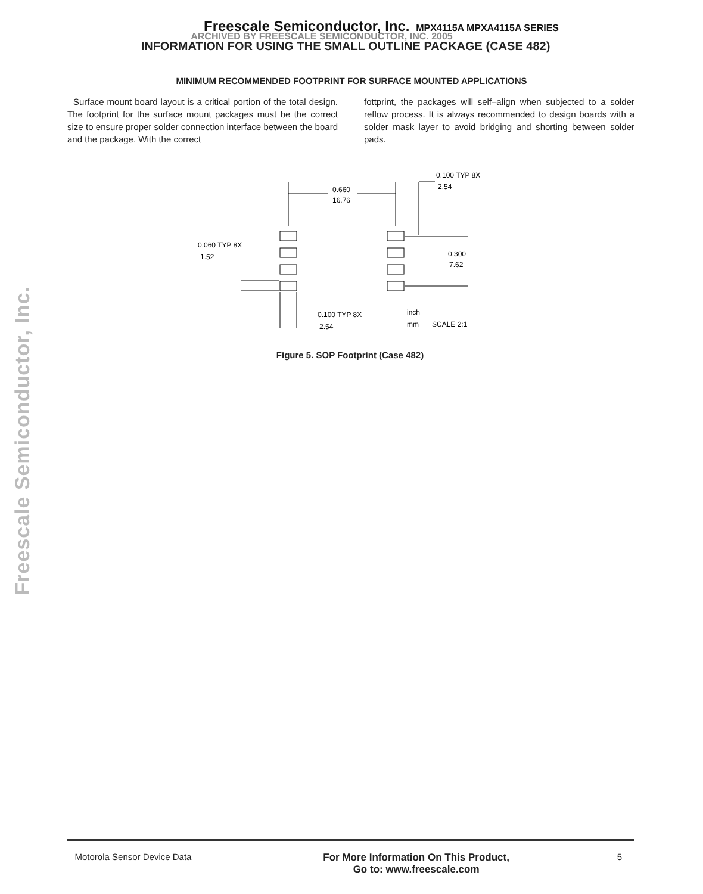Freescale Semiconductor, Inc. MPX4115A MPXA4115A SERIES
ARCHIVED BY FREESCALE SEMICONDUCTOR, INC. 2005
INFORMATION FOR USING THE SMALL OUTLINE PACKAGE (CASE 482)
MINIMUM RECOMMENDED FOOTPRINT FOR SURFACE MOUNTED APPLICATIONS
Surface mount board layout is a critical portion of the total design. The footprint for the surface mount packages must be the correct size to ensure proper solder connection interface between the board and the package. With the correct
fottprint, the packages will self–align when subjected to a solder reflow process. It is always recommended to design boards with a solder mask layer to avoid bridging and shorting between solder pads.
Freescale Semiconductor, Inc.
0.660
16.76
0.100 TYP 8X
2.54
0.060 TYP 8X
1.52
0.300
7.62
0.100 TYP 8X
2.54
inch
mm
SCALE 2:1
Figure 5. SOP Footprint (Case 482)
Motorola Sensor Device Data For More Information On This Product,
Go to: www.freescale.com 5